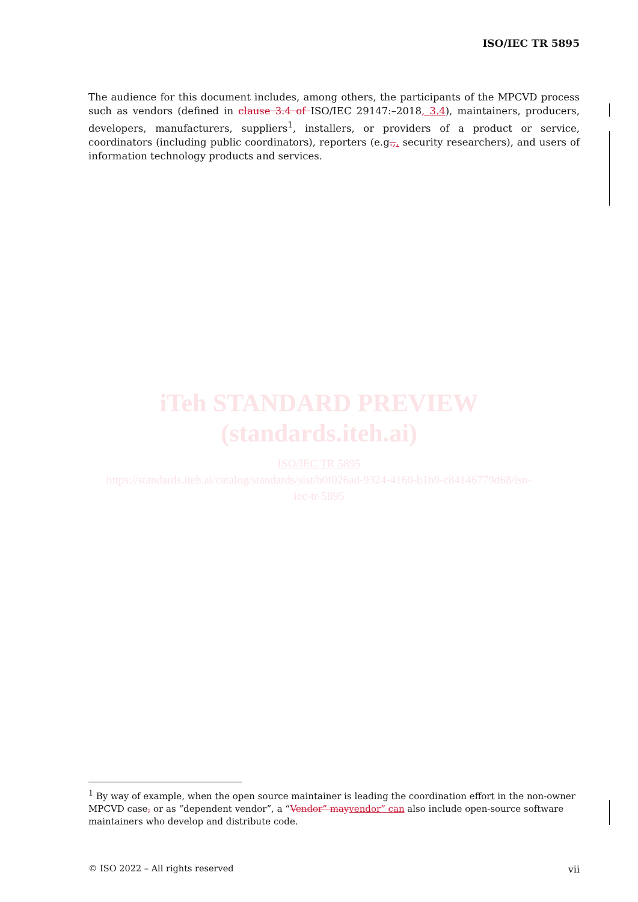ISO/IEC TR 5895
The audience for this document includes, among others, the participants of the MPCVD process such as vendors (defined in clause 3.4 of ISO/IEC 29147:–2018, 3.4), maintainers, producers, developers, manufacturers, suppliers<sup>1</sup>, installers, or providers of a product or service, coordinators (including public coordinators), reporters (e.g.,. security researchers), and users of information technology products and services.
iTeh STANDARD PREVIEW
(standards.iteh.ai)
ISO/IEC TR 5895
https://standards.iteh.ai/catalog/standards/sist/b0f026ad-9324-4160-b1b9-c84146779d68/iso-
iec-tr-5895
<sup>1</sup> By way of example, when the open source maintainer is leading the coordination effort in the non-owner MPCVD case, or as “dependent vendor”, a “Vendor” may vendor” can also include open-source software maintainers who develop and distribute code.
© ISO 2022 – All rights reserved vii